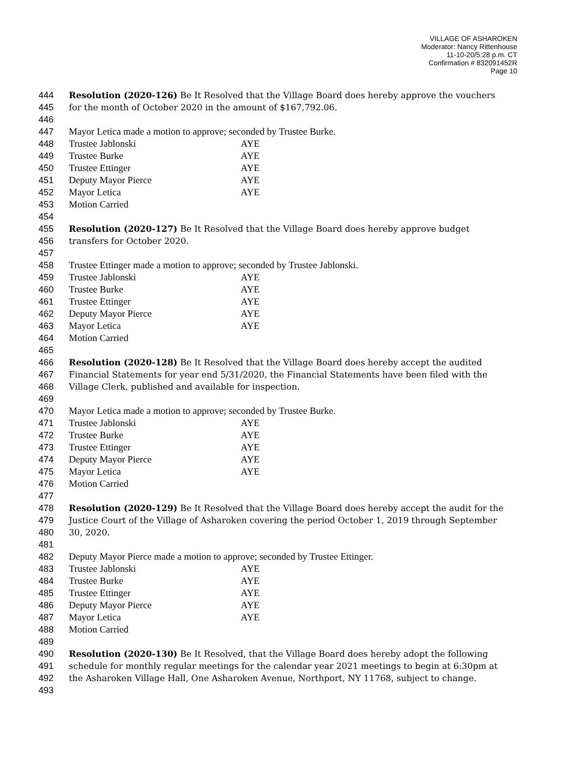VILLAGE OF ASHAROKEN
Moderator: Nancy Rittenhouse
11-10-20/5:28 p.m. CT
Confirmation # 832091452R
Page 10
444 Resolution (2020-126) Be It Resolved that the Village Board does hereby approve the vouchers
445 for the month of October 2020 in the amount of $167,792.06.
446
447 Mayor Letica made a motion to approve; seconded by Trustee Burke.
448 Trustee Jablonski AYE
449 Trustee Burke AYE
450 Trustee Ettinger AYE
451 Deputy Mayor Pierce AYE
452 Mayor Letica AYE
453 Motion Carried
454
455 Resolution (2020-127) Be It Resolved that the Village Board does hereby approve budget
456 transfers for October 2020.
457
458 Trustee Ettinger made a motion to approve; seconded by Trustee Jablonski.
459 Trustee Jablonski AYE
460 Trustee Burke AYE
461 Trustee Ettinger AYE
462 Deputy Mayor Pierce AYE
463 Mayor Letica AYE
464 Motion Carried
465
466 Resolution (2020-128) Be It Resolved that the Village Board does hereby accept the audited
467 Financial Statements for year end 5/31/2020, the Financial Statements have been filed with the
468 Village Clerk, published and available for inspection.
469
470 Mayor Letica made a motion to approve; seconded by Trustee Burke.
471 Trustee Jablonski AYE
472 Trustee Burke AYE
473 Trustee Ettinger AYE
474 Deputy Mayor Pierce AYE
475 Mayor Letica AYE
476 Motion Carried
477
478 Resolution (2020-129) Be It Resolved that the Village Board does hereby accept the audit for the
479 Justice Court of the Village of Asharoken covering the period October 1, 2019 through September
480 30, 2020.
481
482 Deputy Mayor Pierce made a motion to approve; seconded by Trustee Ettinger.
483 Trustee Jablonski AYE
484 Trustee Burke AYE
485 Trustee Ettinger AYE
486 Deputy Mayor Pierce AYE
487 Mayor Letica AYE
488 Motion Carried
489
490 Resolution (2020-130) Be It Resolved, that the Village Board does hereby adopt the following
491 schedule for monthly regular meetings for the calendar year 2021 meetings to begin at 6:30pm at
492 the Asharoken Village Hall, One Asharoken Avenue, Northport, NY 11768, subject to change.
493